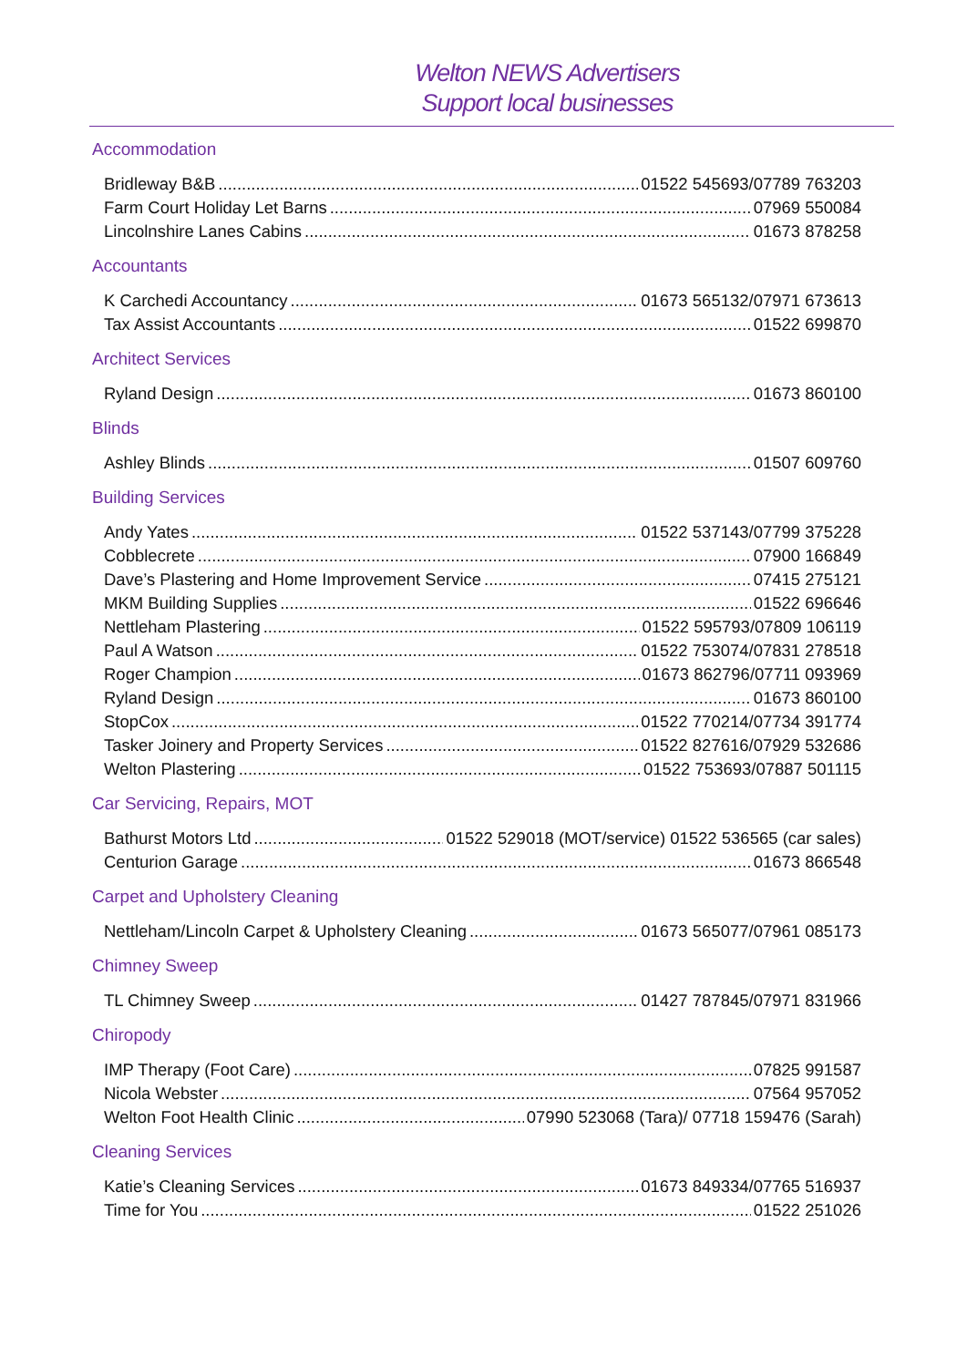Welton NEWS Advertisers
Support local businesses
Accommodation
Bridleway B&B 01522 545693/07789 763203
Farm Court Holiday Let Barns 07969 550084
Lincolnshire Lanes Cabins 01673 878258
Accountants
K Carchedi Accountancy 01673 565132/07971 673613
Tax Assist Accountants 01522 699870
Architect Services
Ryland Design 01673 860100
Blinds
Ashley Blinds 01507 609760
Building Services
Andy Yates 01522 537143/07799 375228
Cobblecrete 07900 166849
Dave’s Plastering and Home Improvement Service 07415 275121
MKM Building Supplies 01522 696646
Nettleham Plastering 01522 595793/07809 106119
Paul A Watson 01522 753074/07831 278518
Roger Champion 01673 862796/07711 093969
Ryland Design 01673 860100
StopCox 01522 770214/07734 391774
Tasker Joinery and Property Services 01522 827616/07929 532686
Welton Plastering 01522 753693/07887 501115
Car Servicing, Repairs, MOT
Bathurst Motors Ltd 01522 529018 (MOT/service) 01522 536565 (car sales)
Centurion Garage 01673 866548
Carpet and Upholstery Cleaning
Nettleham/Lincoln Carpet & Upholstery Cleaning 01673 565077/07961 085173
Chimney Sweep
TL Chimney Sweep 01427 787845/07971 831966
Chiropody
IMP Therapy (Foot Care) 07825 991587
Nicola Webster 07564 957052
Welton Foot Health Clinic 07990 523068 (Tara)/ 07718 159476 (Sarah)
Cleaning Services
Katie’s Cleaning Services 01673 849334/07765 516937
Time for You 01522 251026